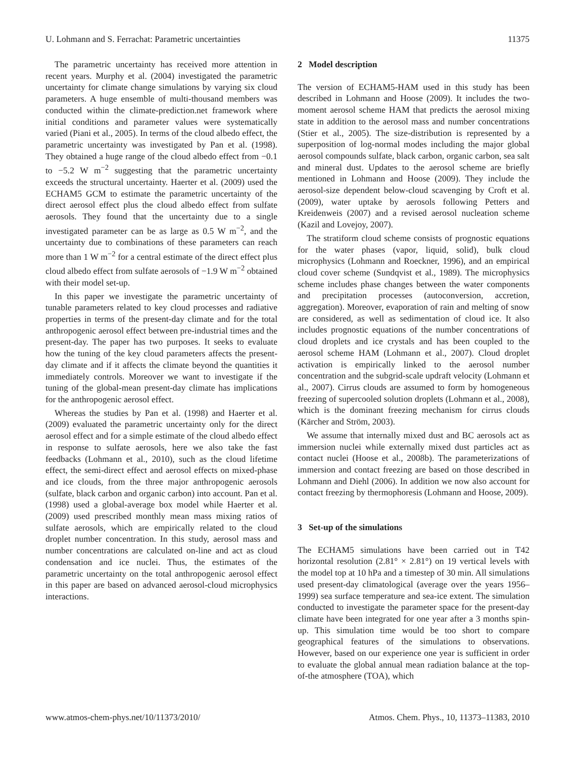U. Lohmann and S. Ferrachat: Parametric uncertainties 11375
The parametric uncertainty has received more attention in recent years. Murphy et al. (2004) investigated the parametric uncertainty for climate change simulations by varying six cloud parameters. A huge ensemble of multi-thousand members was conducted within the climate-prediction.net framework where initial conditions and parameter values were systematically varied (Piani et al., 2005). In terms of the cloud albedo effect, the parametric uncertainty was investigated by Pan et al. (1998). They obtained a huge range of the cloud albedo effect from −0.1 to −5.2 W m<sup>−2</sup> suggesting that the parametric uncertainty exceeds the structural uncertainty. Haerter et al. (2009) used the ECHAM5 GCM to estimate the parametric uncertainty of the direct aerosol effect plus the cloud albedo effect from sulfate aerosols. They found that the uncertainty due to a single investigated parameter can be as large as 0.5 W m<sup>−2</sup>, and the uncertainty due to combinations of these parameters can reach more than 1 W m<sup>−2</sup> for a central estimate of the direct effect plus cloud albedo effect from sulfate aerosols of −1.9 W m<sup>−2</sup> obtained with their model set-up.
In this paper we investigate the parametric uncertainty of tunable parameters related to key cloud processes and radiative properties in terms of the present-day climate and for the total anthropogenic aerosol effect between pre-industrial times and the present-day. The paper has two purposes. It seeks to evaluate how the tuning of the key cloud parameters affects the present-day climate and if it affects the climate beyond the quantities it immediately controls. Moreover we want to investigate if the tuning of the global-mean present-day climate has implications for the anthropogenic aerosol effect.
Whereas the studies by Pan et al. (1998) and Haerter et al. (2009) evaluated the parametric uncertainty only for the direct aerosol effect and for a simple estimate of the cloud albedo effect in response to sulfate aerosols, here we also take the fast feedbacks (Lohmann et al., 2010), such as the cloud lifetime effect, the semi-direct effect and aerosol effects on mixed-phase and ice clouds, from the three major anthropogenic aerosols (sulfate, black carbon and organic carbon) into account. Pan et al. (1998) used a global-average box model while Haerter et al. (2009) used prescribed monthly mean mass mixing ratios of sulfate aerosols, which are empirically related to the cloud droplet number concentration. In this study, aerosol mass and number concentrations are calculated on-line and act as cloud condensation and ice nuclei. Thus, the estimates of the parametric uncertainty on the total anthropogenic aerosol effect in this paper are based on advanced aerosol-cloud microphysics interactions.
2 Model description
The version of ECHAM5-HAM used in this study has been described in Lohmann and Hoose (2009). It includes the two-moment aerosol scheme HAM that predicts the aerosol mixing state in addition to the aerosol mass and number concentrations (Stier et al., 2005). The size-distribution is represented by a superposition of log-normal modes including the major global aerosol compounds sulfate, black carbon, organic carbon, sea salt and mineral dust. Updates to the aerosol scheme are briefly mentioned in Lohmann and Hoose (2009). They include the aerosol-size dependent below-cloud scavenging by Croft et al. (2009), water uptake by aerosols following Petters and Kreidenweis (2007) and a revised aerosol nucleation scheme (Kazil and Lovejoy, 2007).
The stratiform cloud scheme consists of prognostic equations for the water phases (vapor, liquid, solid), bulk cloud microphysics (Lohmann and Roeckner, 1996), and an empirical cloud cover scheme (Sundqvist et al., 1989). The microphysics scheme includes phase changes between the water components and precipitation processes (autoconversion, accretion, aggregation). Moreover, evaporation of rain and melting of snow are considered, as well as sedimentation of cloud ice. It also includes prognostic equations of the number concentrations of cloud droplets and ice crystals and has been coupled to the aerosol scheme HAM (Lohmann et al., 2007). Cloud droplet activation is empirically linked to the aerosol number concentration and the subgrid-scale updraft velocity (Lohmann et al., 2007). Cirrus clouds are assumed to form by homogeneous freezing of supercooled solution droplets (Lohmann et al., 2008), which is the dominant freezing mechanism for cirrus clouds (Kärcher and Ström, 2003).
We assume that internally mixed dust and BC aerosols act as immersion nuclei while externally mixed dust particles act as contact nuclei (Hoose et al., 2008b). The parameterizations of immersion and contact freezing are based on those described in Lohmann and Diehl (2006). In addition we now also account for contact freezing by thermophoresis (Lohmann and Hoose, 2009).
3 Set-up of the simulations
The ECHAM5 simulations have been carried out in T42 horizontal resolution (2.81° × 2.81°) on 19 vertical levels with the model top at 10 hPa and a timestep of 30 min. All simulations used present-day climatological (average over the years 1956–1999) sea surface temperature and sea-ice extent. The simulation conducted to investigate the parameter space for the present-day climate have been integrated for one year after a 3 months spin-up. This simulation time would be too short to compare geographical features of the simulations to observations. However, based on our experience one year is sufficient in order to evaluate the global annual mean radiation balance at the top-of-the atmosphere (TOA), which
www.atmos-chem-phys.net/10/11373/2010/ Atmos. Chem. Phys., 10, 11373–11383, 2010